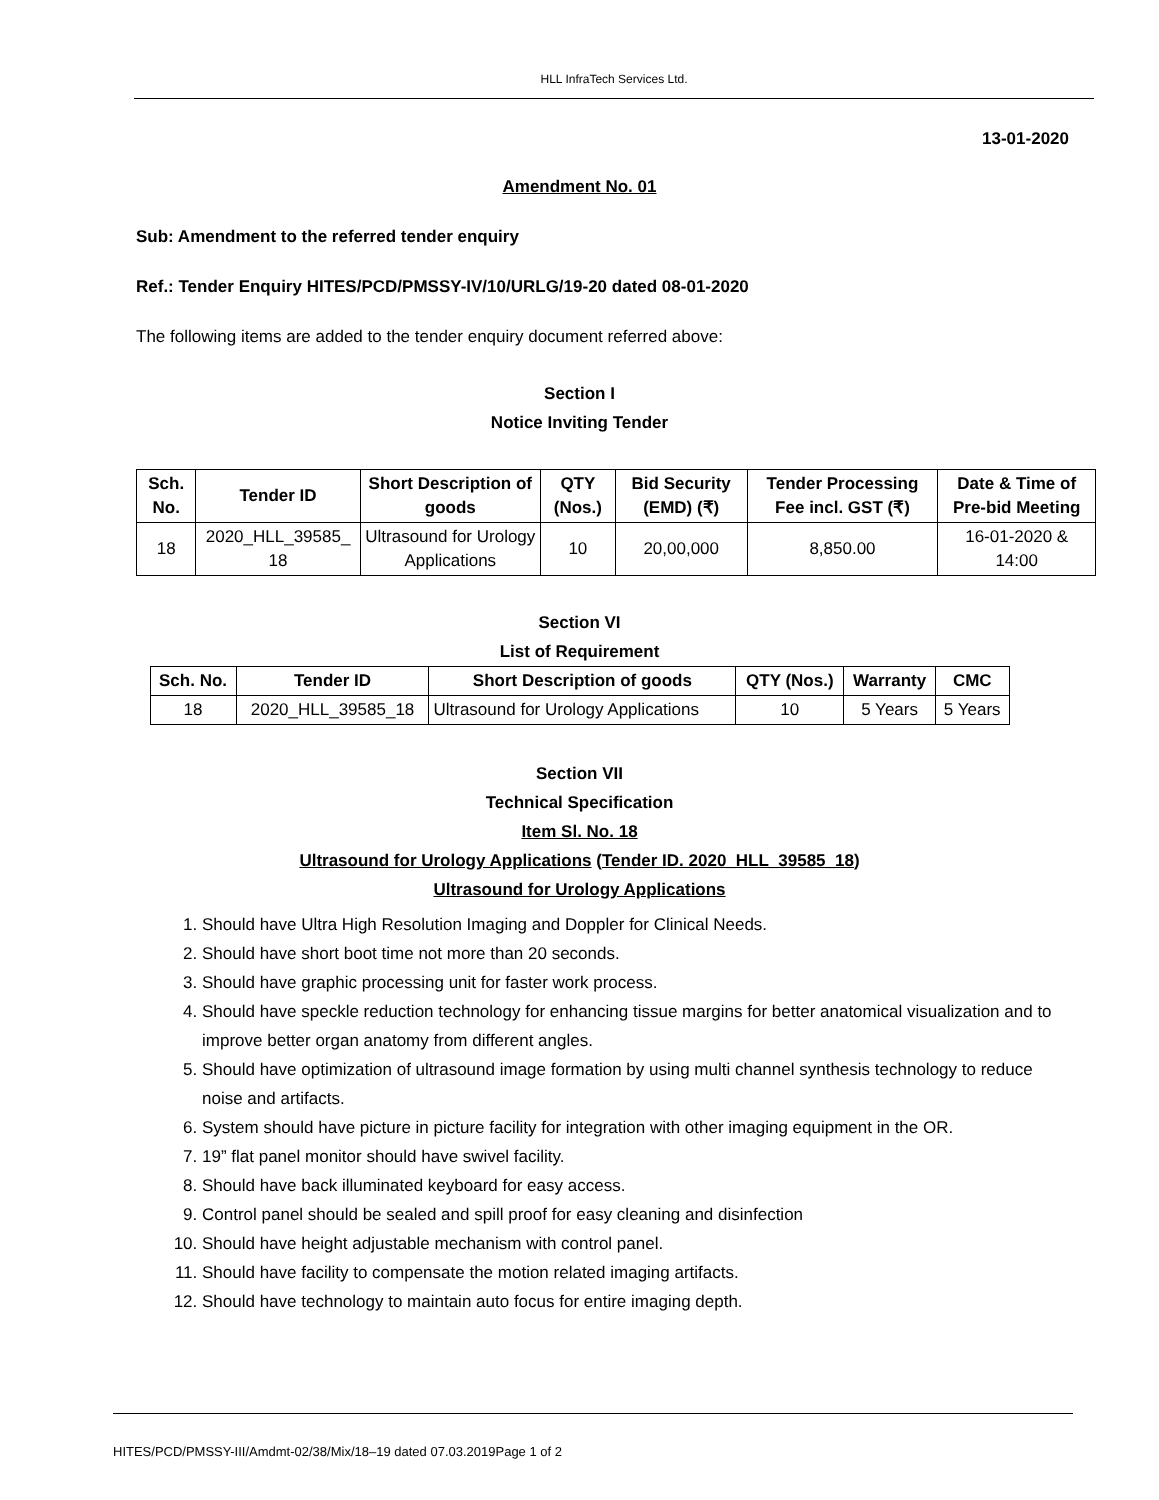HLL InfraTech Services Ltd.
13-01-2020
Amendment No. 01
Sub: Amendment to the referred tender enquiry
Ref.: Tender Enquiry HITES/PCD/PMSSY-IV/10/URLG/19-20 dated 08-01-2020
The following items are added to the tender enquiry document referred above:
Section I
Notice Inviting Tender
| Sch. No. | Tender ID | Short Description of goods | QTY (Nos.) | Bid Security (EMD) (₹) | Tender Processing Fee incl. GST (₹) | Date & Time of Pre-bid Meeting |
| --- | --- | --- | --- | --- | --- | --- |
| 18 | 2020_HLL_39585_ 18 | Ultrasound for Urology Applications | 10 | 20,00,000 | 8,850.00 | 16-01-2020 & 14:00 |
Section VI
List of Requirement
| Sch. No. | Tender ID | Short Description of goods | QTY (Nos.) | Warranty | CMC |
| --- | --- | --- | --- | --- | --- |
| 18 | 2020_HLL_39585_18 | Ultrasound for Urology Applications | 10 | 5 Years | 5 Years |
Section VII
Technical Specification
Item Sl. No. 18
Ultrasound for Urology Applications (Tender ID. 2020_HLL_39585_18)
Ultrasound for Urology Applications
1. Should have Ultra High Resolution Imaging and Doppler for Clinical Needs.
2. Should have short boot time not more than 20 seconds.
3. Should have graphic processing unit for faster work process.
4. Should have speckle reduction technology for enhancing tissue margins for better anatomical visualization and to improve better organ anatomy from different angles.
5. Should have optimization of ultrasound image formation by using multi channel synthesis technology to reduce noise and artifacts.
6. System should have picture in picture facility for integration with other imaging equipment in the OR.
7. 19” flat panel monitor should have swivel facility.
8. Should have back illuminated keyboard for easy access.
9. Control panel should be sealed and spill proof for easy cleaning and disinfection
10. Should have height adjustable mechanism with control panel.
11. Should have facility to compensate the motion related imaging artifacts.
12. Should have technology to maintain auto focus for entire imaging depth.
HITES/PCD/PMSSY-III/Amdmt-02/38/Mix/18–19 dated 07.03.2019Page 1 of 2